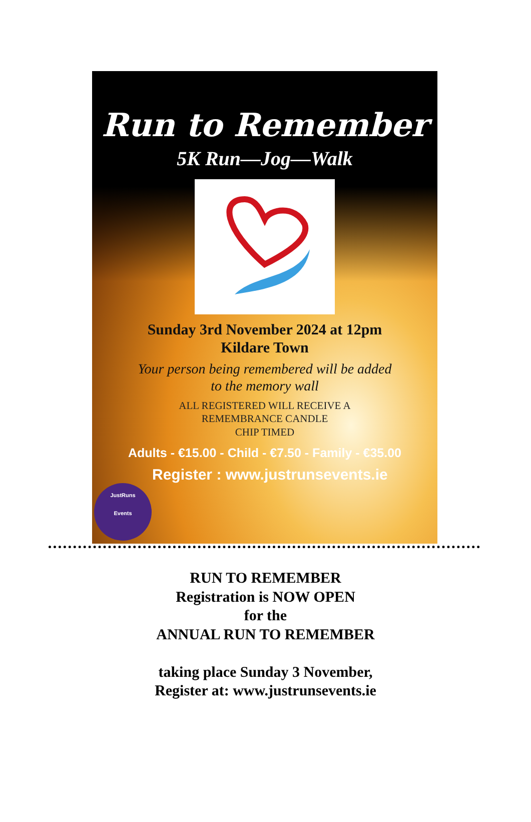Run to Remember
5K Run—Jog—Walk
Sunday 3rd November 2024 at 12pm
Kildare Town
Your person being remembered will be added
to the memory wall
ALL REGISTERED WILL RECEIVE A
REMEMBRANCE CANDLE
CHIP TIMED
Adults - €15.00 - Child - €7.50 - Family - €35.00
Register : www.justrunsevents.ie
JustRuns
Events
RUN TO REMEMBER
Registration is NOW OPEN
for the
ANNUAL RUN TO REMEMBER
taking place Sunday 3 November,
Register at: www.justrunsevents.ie